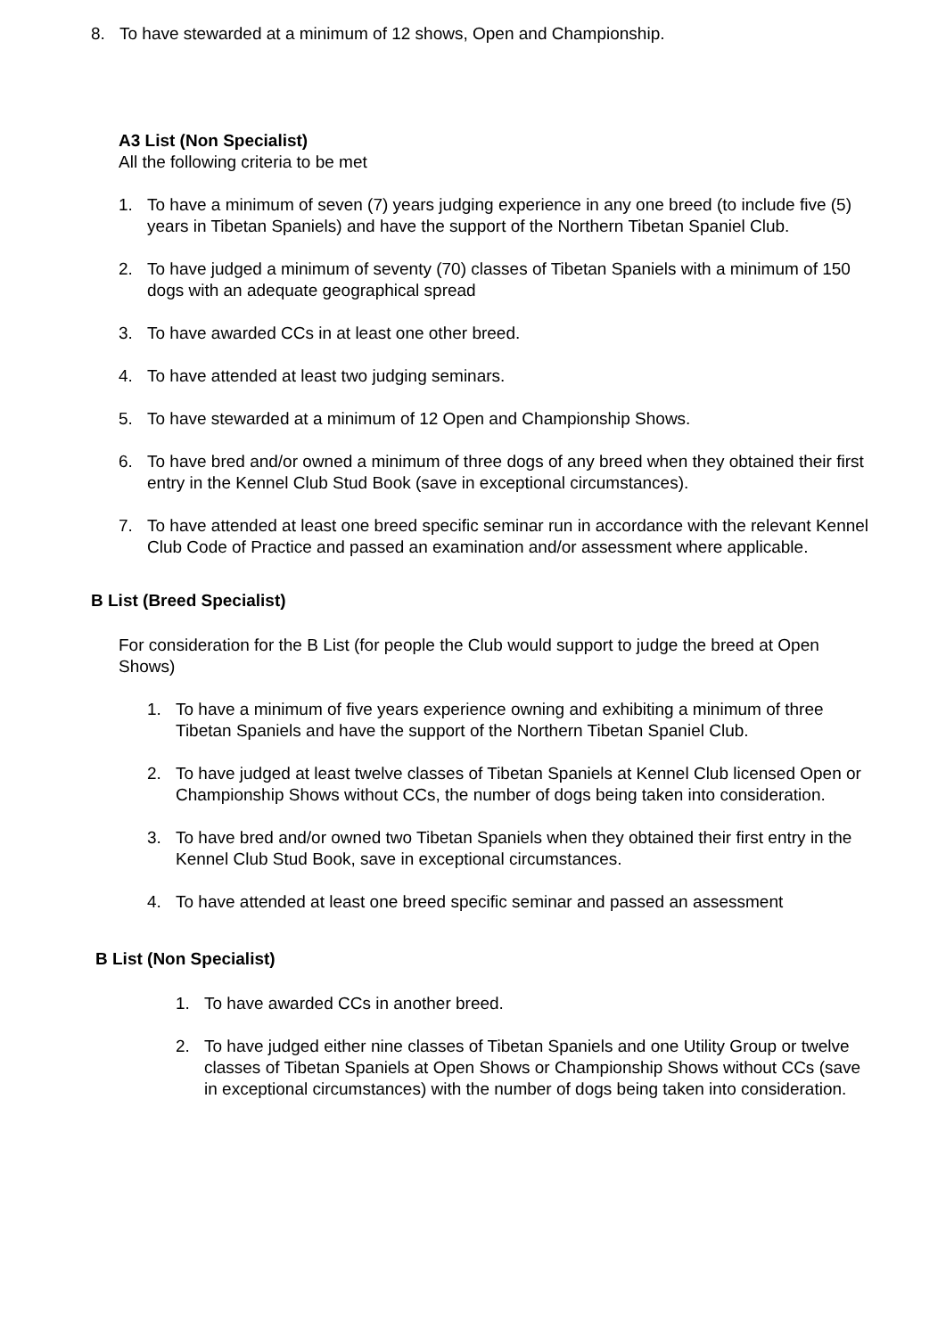8. To have stewarded at a minimum of 12 shows, Open and Championship.
A3 List (Non Specialist)
All the following criteria to be met
1. To have a minimum of seven (7) years judging experience in any one breed (to include five (5) years in Tibetan Spaniels) and have the support of the Northern Tibetan Spaniel Club.
2. To have judged a minimum of seventy (70) classes of Tibetan Spaniels with a minimum of 150 dogs with an adequate geographical spread
3. To have awarded CCs in at least one other breed.
4. To have attended at least two judging seminars.
5. To have stewarded at a minimum of 12 Open and Championship Shows.
6. To have bred and/or owned a minimum of three dogs of any breed when they obtained their first entry in the Kennel Club Stud Book (save in exceptional circumstances).
7. To have attended at least one breed specific seminar run in accordance with the relevant Kennel Club Code of Practice and passed an examination and/or assessment where applicable.
B List (Breed Specialist)
For consideration for the B List (for people the Club would support to judge the breed at Open Shows)
1. To have a minimum of five years experience owning and exhibiting a minimum of three Tibetan Spaniels and have the support of the Northern Tibetan Spaniel Club.
2. To have judged at least twelve classes of Tibetan Spaniels at Kennel Club licensed Open or Championship Shows without CCs, the number of dogs being taken into consideration.
3. To have bred and/or owned two Tibetan Spaniels when they obtained their first entry in the Kennel Club Stud Book, save in exceptional circumstances.
4. To have attended at least one breed specific seminar and passed an assessment
B List (Non Specialist)
1. To have awarded CCs in another breed.
2. To have judged either nine classes of Tibetan Spaniels and one Utility Group or twelve classes of Tibetan Spaniels at Open Shows or Championship Shows without CCs (save in exceptional circumstances) with the number of dogs being taken into consideration.